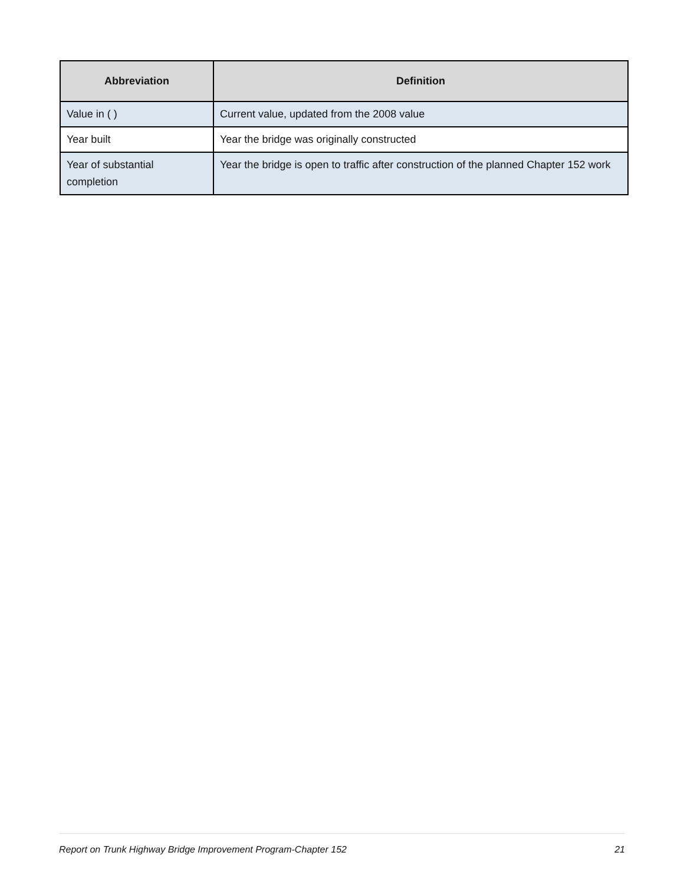| Abbreviation | Definition |
| --- | --- |
| Value in ( ) | Current value, updated from the 2008 value |
| Year built | Year the bridge was originally constructed |
| Year of substantial completion | Year the bridge is open to traffic after construction of the planned Chapter 152 work |
Report on Trunk Highway Bridge Improvement Program-Chapter 152 21